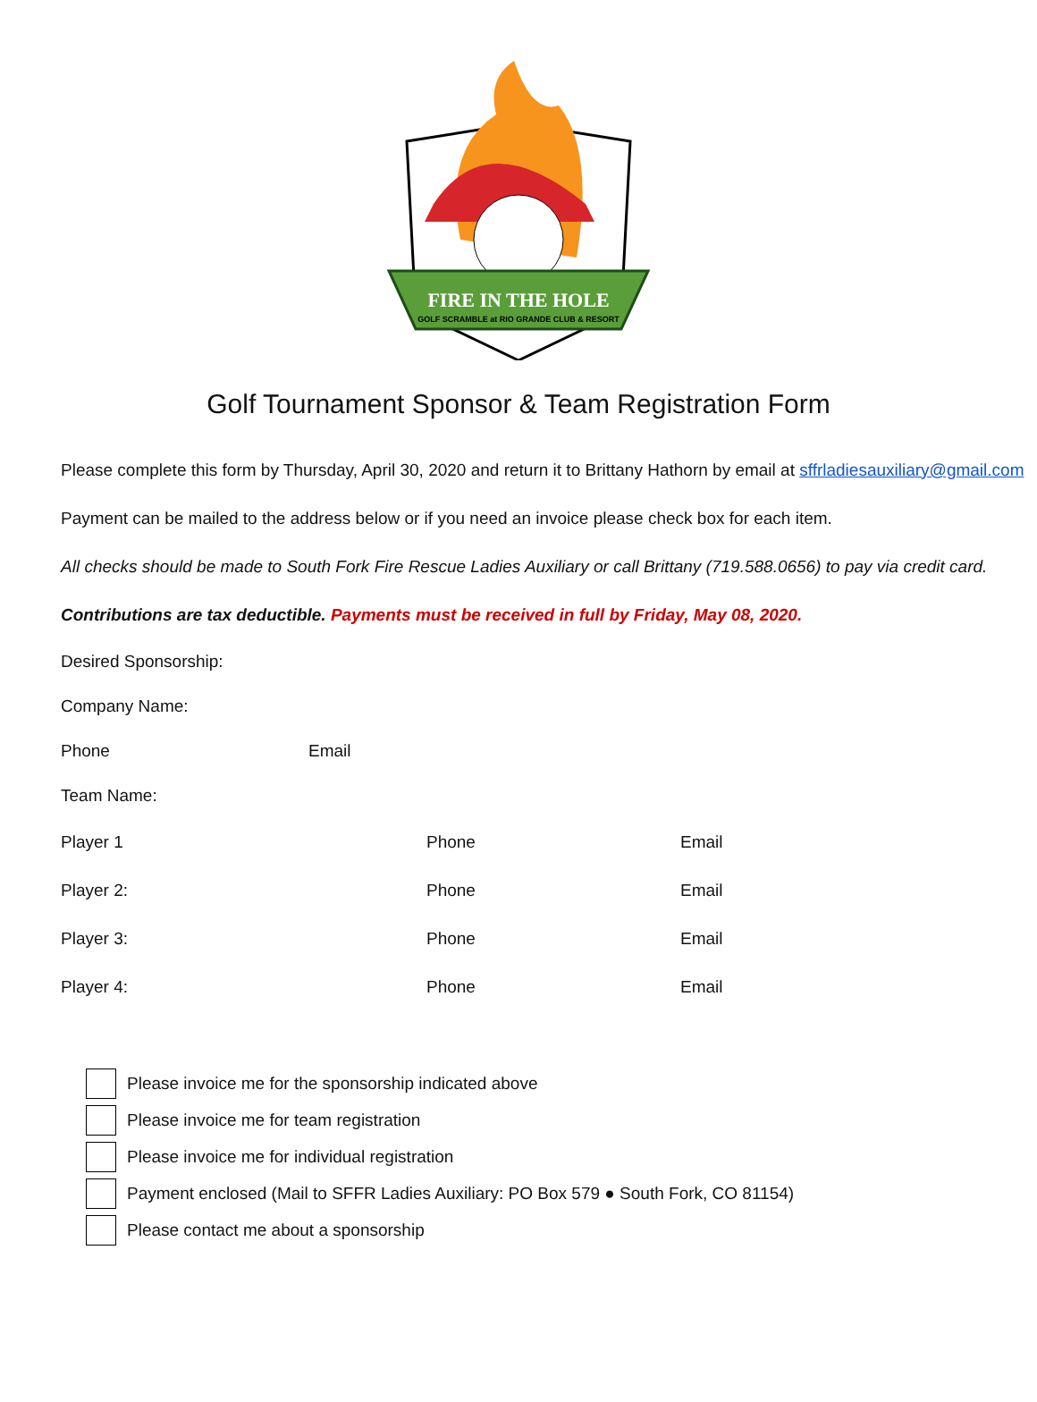FIRE IN THE HOLE
GOLF SCRAMBLE at RIO GRANDE CLUB & RESORT
Golf Tournament Sponsor & Team Registration Form
Please complete this form by Thursday, April 30, 2020 and return it to Brittany Hathorn by email at sffrladiesauxiliary@gmail.com
Payment can be mailed to the address below or if you need an invoice please check box for each item.
All checks should be made to South Fork Fire Rescue Ladies Auxiliary or call Brittany (719.588.0656) to pay via credit card.
Contributions are tax deductible. Payments must be received in full by Friday, May 08, 2020.
Desired Sponsorship:
Company Name:
Phone Email
Team Name:
Player 1 Phone Email
Player 2: Phone Email
Player 3: Phone Email
Player 4: Phone Email
Please invoice me for the sponsorship indicated above
Please invoice me for team registration
Please invoice me for individual registration
Payment enclosed (Mail to SFFR Ladies Auxiliary: PO Box 579 ● South Fork, CO 81154)
Please contact me about a sponsorship